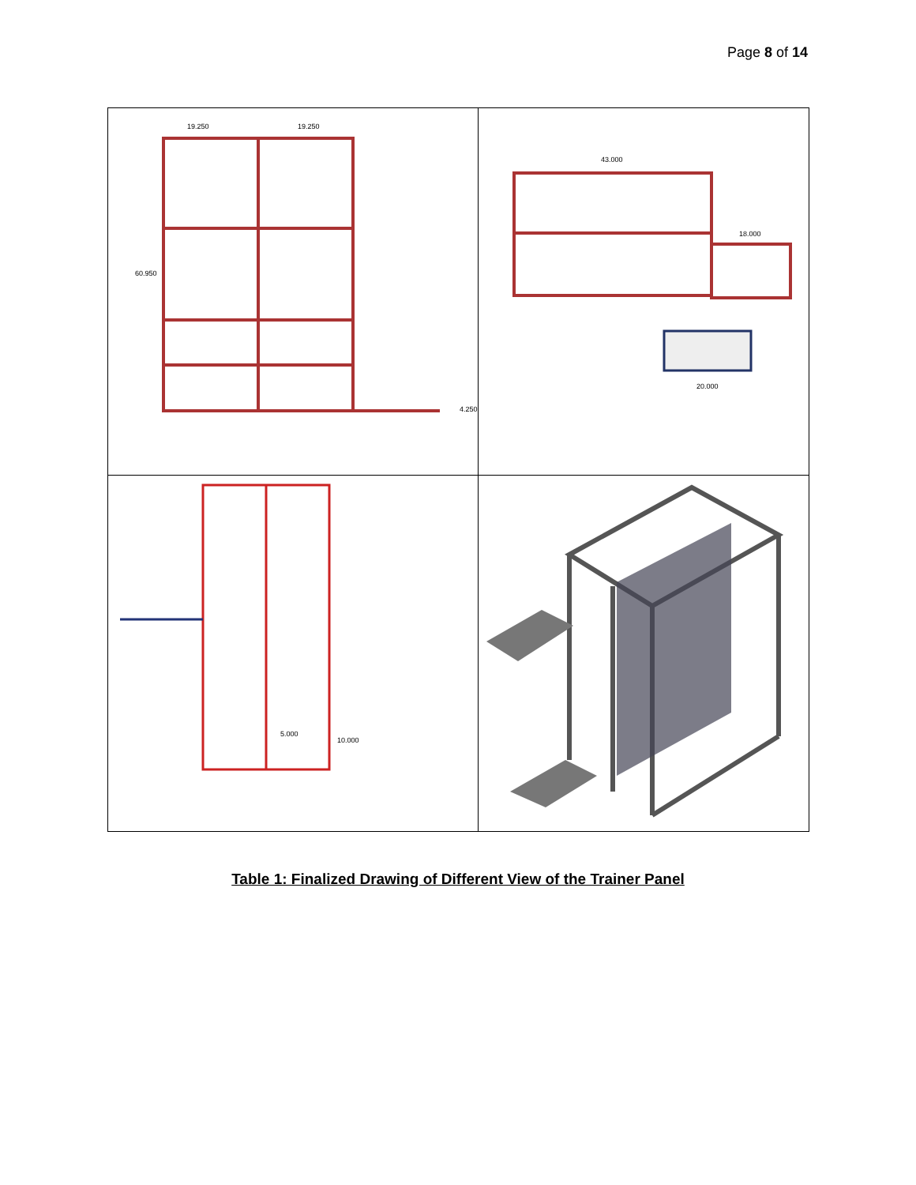Page 8 of 14
| 19.250 19.250 60.950 4.250 | 43.000 18.000 20.000 |
| 10.000 5.000 | |
Table 1: Finalized Drawing of Different View of the Trainer Panel